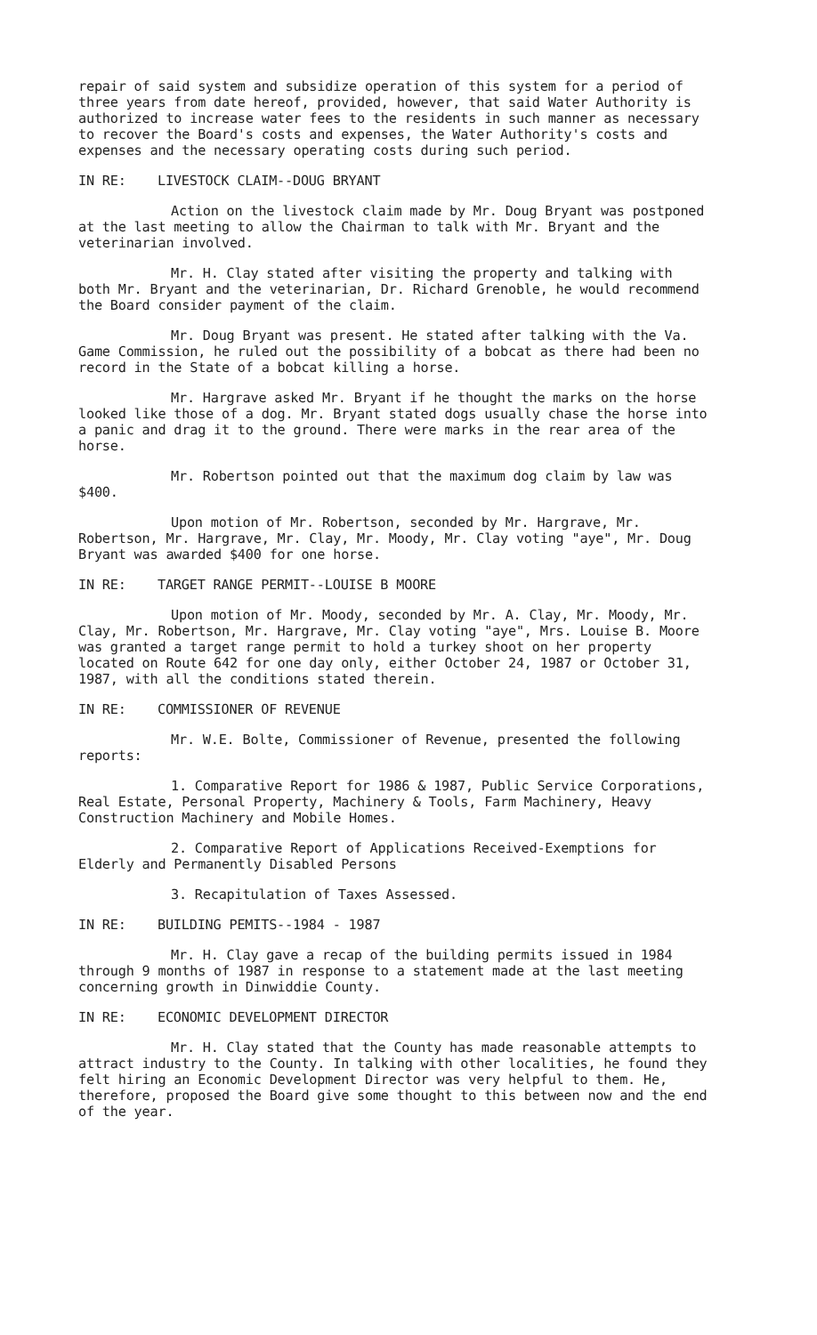repair of said system and subsidize operation of this system for a period of three years from date hereof, provided, however, that said Water Authority is authorized to increase water fees to the residents in such manner as necessary to recover the Board's costs and expenses, the Water Authority's costs and expenses and the necessary operating costs during such period.
IN RE: LIVESTOCK CLAIM--DOUG BRYANT
Action on the livestock claim made by Mr. Doug Bryant was postponed at the last meeting to allow the Chairman to talk with Mr. Bryant and the veterinarian involved.
Mr. H. Clay stated after visiting the property and talking with both Mr. Bryant and the veterinarian, Dr. Richard Grenoble, he would recommend the Board consider payment of the claim.
Mr. Doug Bryant was present. He stated after talking with the Va. Game Commission, he ruled out the possibility of a bobcat as there had been no record in the State of a bobcat killing a horse.
Mr. Hargrave asked Mr. Bryant if he thought the marks on the horse looked like those of a dog. Mr. Bryant stated dogs usually chase the horse into a panic and drag it to the ground. There were marks in the rear area of the horse.
Mr. Robertson pointed out that the maximum dog claim by law was $400.
Upon motion of Mr. Robertson, seconded by Mr. Hargrave, Mr. Robertson, Mr. Hargrave, Mr. Clay, Mr. Moody, Mr. Clay voting "aye", Mr. Doug Bryant was awarded $400 for one horse.
IN RE: TARGET RANGE PERMIT--LOUISE B MOORE
Upon motion of Mr. Moody, seconded by Mr. A. Clay, Mr. Moody, Mr. Clay, Mr. Robertson, Mr. Hargrave, Mr. Clay voting "aye", Mrs. Louise B. Moore was granted a target range permit to hold a turkey shoot on her property located on Route 642 for one day only, either October 24, 1987 or October 31, 1987, with all the conditions stated therein.
IN RE: COMMISSIONER OF REVENUE
Mr. W.E. Bolte, Commissioner of Revenue, presented the following reports:
1. Comparative Report for 1986 & 1987, Public Service Corporations, Real Estate, Personal Property, Machinery & Tools, Farm Machinery, Heavy Construction Machinery and Mobile Homes.
2. Comparative Report of Applications Received-Exemptions for Elderly and Permanently Disabled Persons
3. Recapitulation of Taxes Assessed.
IN RE: BUILDING PEMITS--1984 - 1987
Mr. H. Clay gave a recap of the building permits issued in 1984 through 9 months of 1987 in response to a statement made at the last meeting concerning growth in Dinwiddie County.
IN RE: ECONOMIC DEVELOPMENT DIRECTOR
Mr. H. Clay stated that the County has made reasonable attempts to attract industry to the County. In talking with other localities, he found they felt hiring an Economic Development Director was very helpful to them. He, therefore, proposed the Board give some thought to this between now and the end of the year.